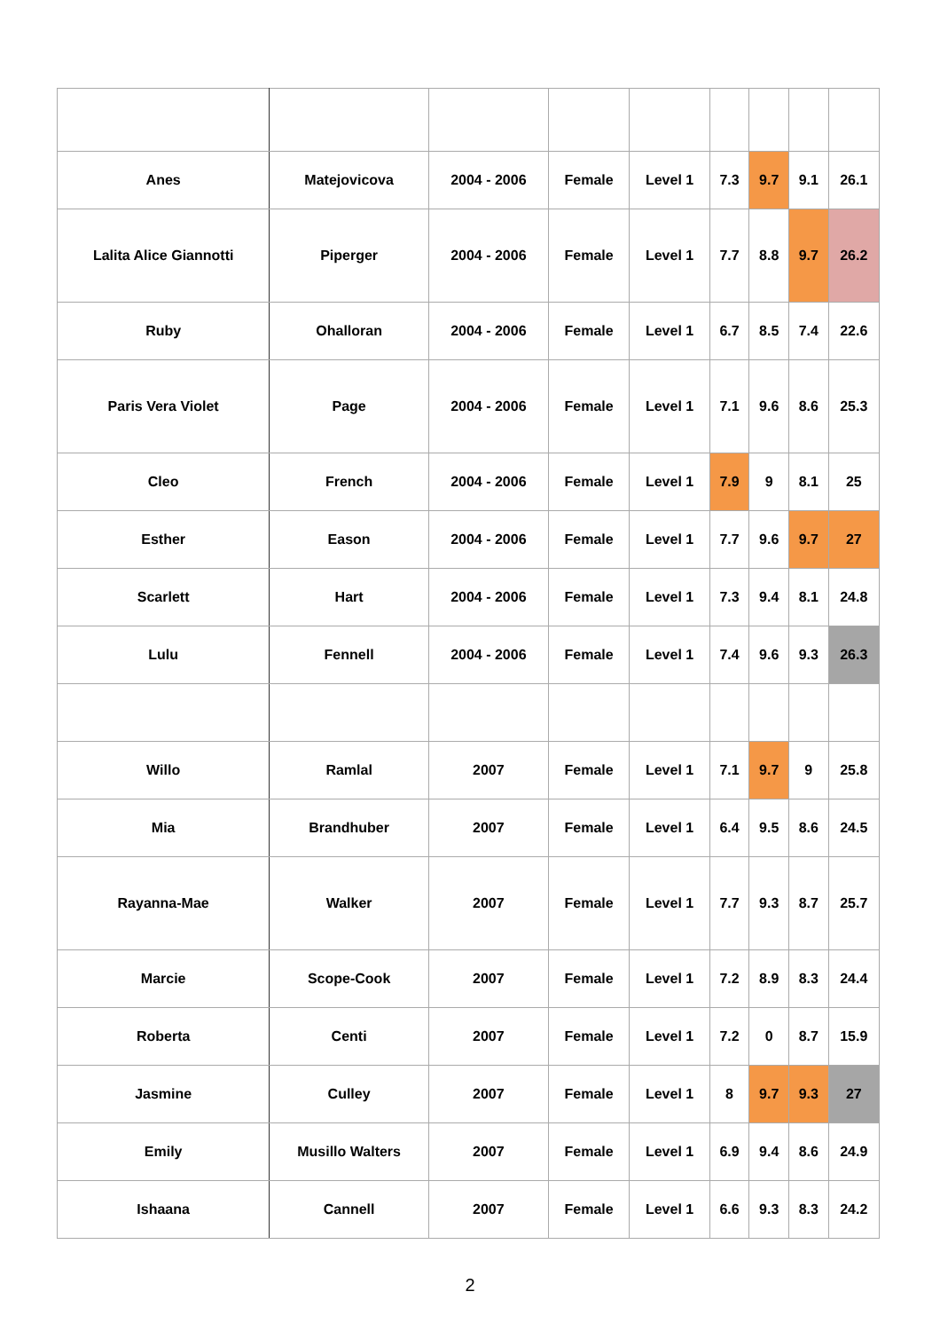| Anes | Matejovicova | 2004 - 2006 | Female | Level 1 | 7.3 | 9.7 | 9.1 | 26.1 |
| Lalita Alice Giannotti | Piperger | 2004 - 2006 | Female | Level 1 | 7.7 | 8.8 | 9.7 | 26.2 |
| Ruby | Ohalloran | 2004 - 2006 | Female | Level 1 | 6.7 | 8.5 | 7.4 | 22.6 |
| Paris Vera Violet | Page | 2004 - 2006 | Female | Level 1 | 7.1 | 9.6 | 8.6 | 25.3 |
| Cleo | French | 2004 - 2006 | Female | Level 1 | 7.9 | 9 | 8.1 | 25 |
| Esther | Eason | 2004 - 2006 | Female | Level 1 | 7.7 | 9.6 | 9.7 | 27 |
| Scarlett | Hart | 2004 - 2006 | Female | Level 1 | 7.3 | 9.4 | 8.1 | 24.8 |
| Lulu | Fennell | 2004 - 2006 | Female | Level 1 | 7.4 | 9.6 | 9.3 | 26.3 |
| Willo | Ramlal | 2007 | Female | Level 1 | 7.1 | 9.7 | 9 | 25.8 |
| Mia | Brandhuber | 2007 | Female | Level 1 | 6.4 | 9.5 | 8.6 | 24.5 |
| Rayanna-Mae | Walker | 2007 | Female | Level 1 | 7.7 | 9.3 | 8.7 | 25.7 |
| Marcie | Scope-Cook | 2007 | Female | Level 1 | 7.2 | 8.9 | 8.3 | 24.4 |
| Roberta | Centi | 2007 | Female | Level 1 | 7.2 | 0 | 8.7 | 15.9 |
| Jasmine | Culley | 2007 | Female | Level 1 | 8 | 9.7 | 9.3 | 27 |
| Emily | Musillo Walters | 2007 | Female | Level 1 | 6.9 | 9.4 | 8.6 | 24.9 |
| Ishaana | Cannell | 2007 | Female | Level 1 | 6.6 | 9.3 | 8.3 | 24.2 |
2